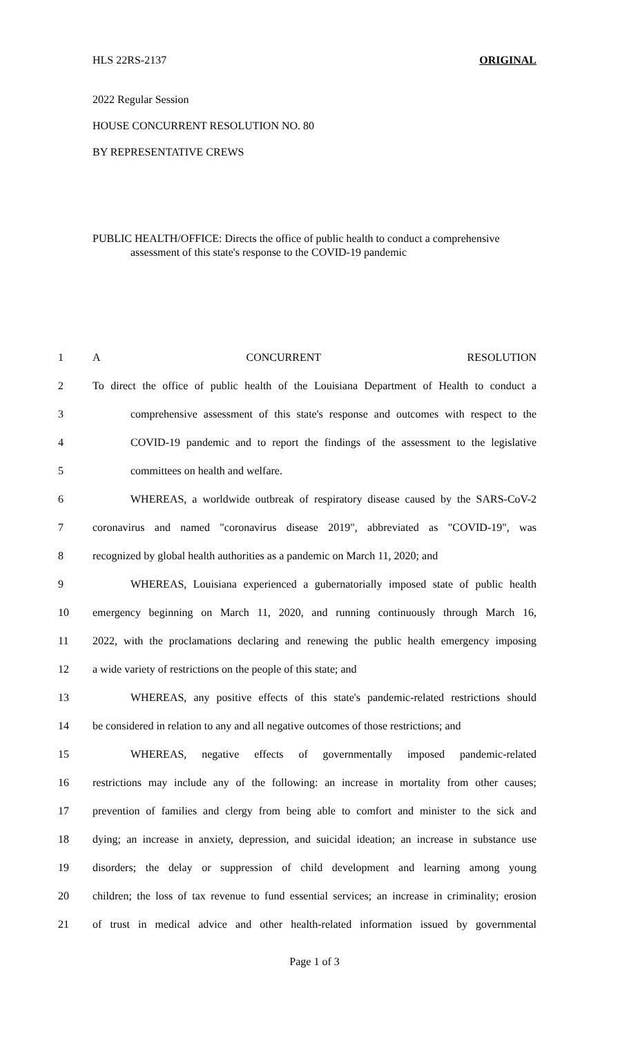HLS 22RS-2137 ORIGINAL
2022 Regular Session
HOUSE CONCURRENT RESOLUTION NO. 80
BY REPRESENTATIVE CREWS
PUBLIC HEALTH/OFFICE: Directs the office of public health to conduct a comprehensive assessment of this state's response to the COVID-19 pandemic
| 1 | A CONCURRENT RESOLUTION |
| 2 | To direct the office of public health of the Louisiana Department of Health to conduct a |
| 3 | comprehensive assessment of this state's response and outcomes with respect to the |
| 4 | COVID-19 pandemic and to report the findings of the assessment to the legislative |
| 5 | committees on health and welfare. |
| 6 | WHEREAS, a worldwide outbreak of respiratory disease caused by the SARS-CoV-2 |
| 7 | coronavirus and named "coronavirus disease 2019", abbreviated as "COVID-19", was |
| 8 | recognized by global health authorities as a pandemic on March 11, 2020; and |
| 9 | WHEREAS, Louisiana experienced a gubernatorially imposed state of public health |
| 10 | emergency beginning on March 11, 2020, and running continuously through March 16, |
| 11 | 2022, with the proclamations declaring and renewing the public health emergency imposing |
| 12 | a wide variety of restrictions on the people of this state; and |
| 13 | WHEREAS, any positive effects of this state's pandemic-related restrictions should |
| 14 | be considered in relation to any and all negative outcomes of those restrictions; and |
| 15 | WHEREAS, negative effects of governmentally imposed pandemic-related |
| 16 | restrictions may include any of the following: an increase in mortality from other causes; |
| 17 | prevention of families and clergy from being able to comfort and minister to the sick and |
| 18 | dying; an increase in anxiety, depression, and suicidal ideation; an increase in substance use |
| 19 | disorders; the delay or suppression of child development and learning among young |
| 20 | children; the loss of tax revenue to fund essential services; an increase in criminality; erosion |
| 21 | of trust in medical advice and other health-related information issued by governmental |
Page 1 of 3